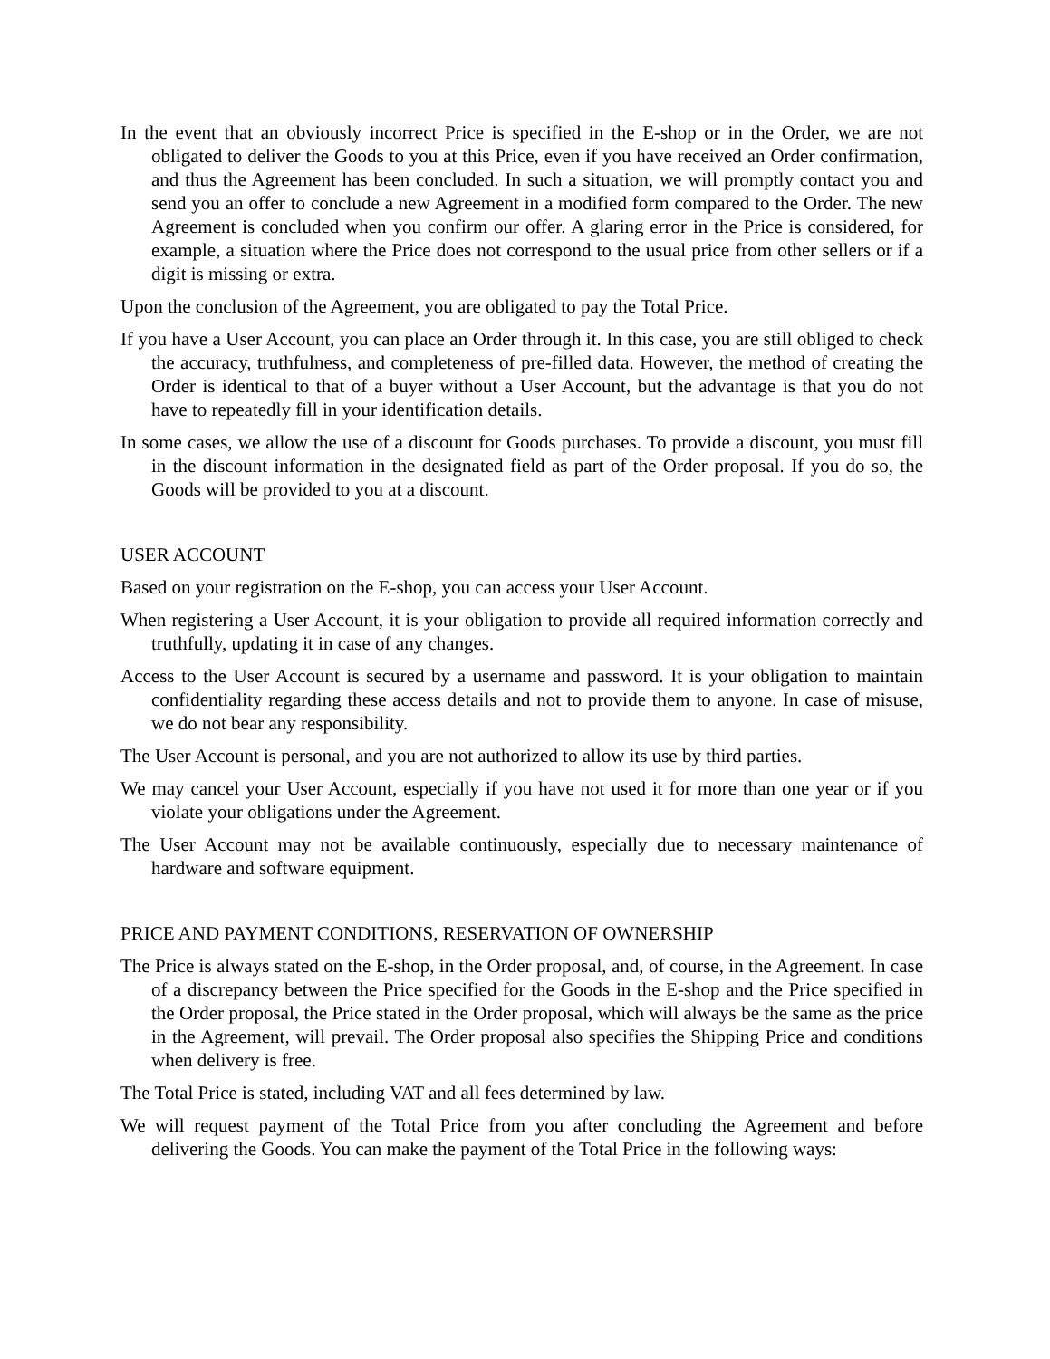In the event that an obviously incorrect Price is specified in the E-shop or in the Order, we are not obligated to deliver the Goods to you at this Price, even if you have received an Order confirmation, and thus the Agreement has been concluded. In such a situation, we will promptly contact you and send you an offer to conclude a new Agreement in a modified form compared to the Order. The new Agreement is concluded when you confirm our offer. A glaring error in the Price is considered, for example, a situation where the Price does not correspond to the usual price from other sellers or if a digit is missing or extra.
Upon the conclusion of the Agreement, you are obligated to pay the Total Price.
If you have a User Account, you can place an Order through it. In this case, you are still obliged to check the accuracy, truthfulness, and completeness of pre-filled data. However, the method of creating the Order is identical to that of a buyer without a User Account, but the advantage is that you do not have to repeatedly fill in your identification details.
In some cases, we allow the use of a discount for Goods purchases. To provide a discount, you must fill in the discount information in the designated field as part of the Order proposal. If you do so, the Goods will be provided to you at a discount.
USER ACCOUNT
Based on your registration on the E-shop, you can access your User Account.
When registering a User Account, it is your obligation to provide all required information correctly and truthfully, updating it in case of any changes.
Access to the User Account is secured by a username and password. It is your obligation to maintain confidentiality regarding these access details and not to provide them to anyone. In case of misuse, we do not bear any responsibility.
The User Account is personal, and you are not authorized to allow its use by third parties.
We may cancel your User Account, especially if you have not used it for more than one year or if you violate your obligations under the Agreement.
The User Account may not be available continuously, especially due to necessary maintenance of hardware and software equipment.
PRICE AND PAYMENT CONDITIONS, RESERVATION OF OWNERSHIP
The Price is always stated on the E-shop, in the Order proposal, and, of course, in the Agreement. In case of a discrepancy between the Price specified for the Goods in the E-shop and the Price specified in the Order proposal, the Price stated in the Order proposal, which will always be the same as the price in the Agreement, will prevail. The Order proposal also specifies the Shipping Price and conditions when delivery is free.
The Total Price is stated, including VAT and all fees determined by law.
We will request payment of the Total Price from you after concluding the Agreement and before delivering the Goods. You can make the payment of the Total Price in the following ways: